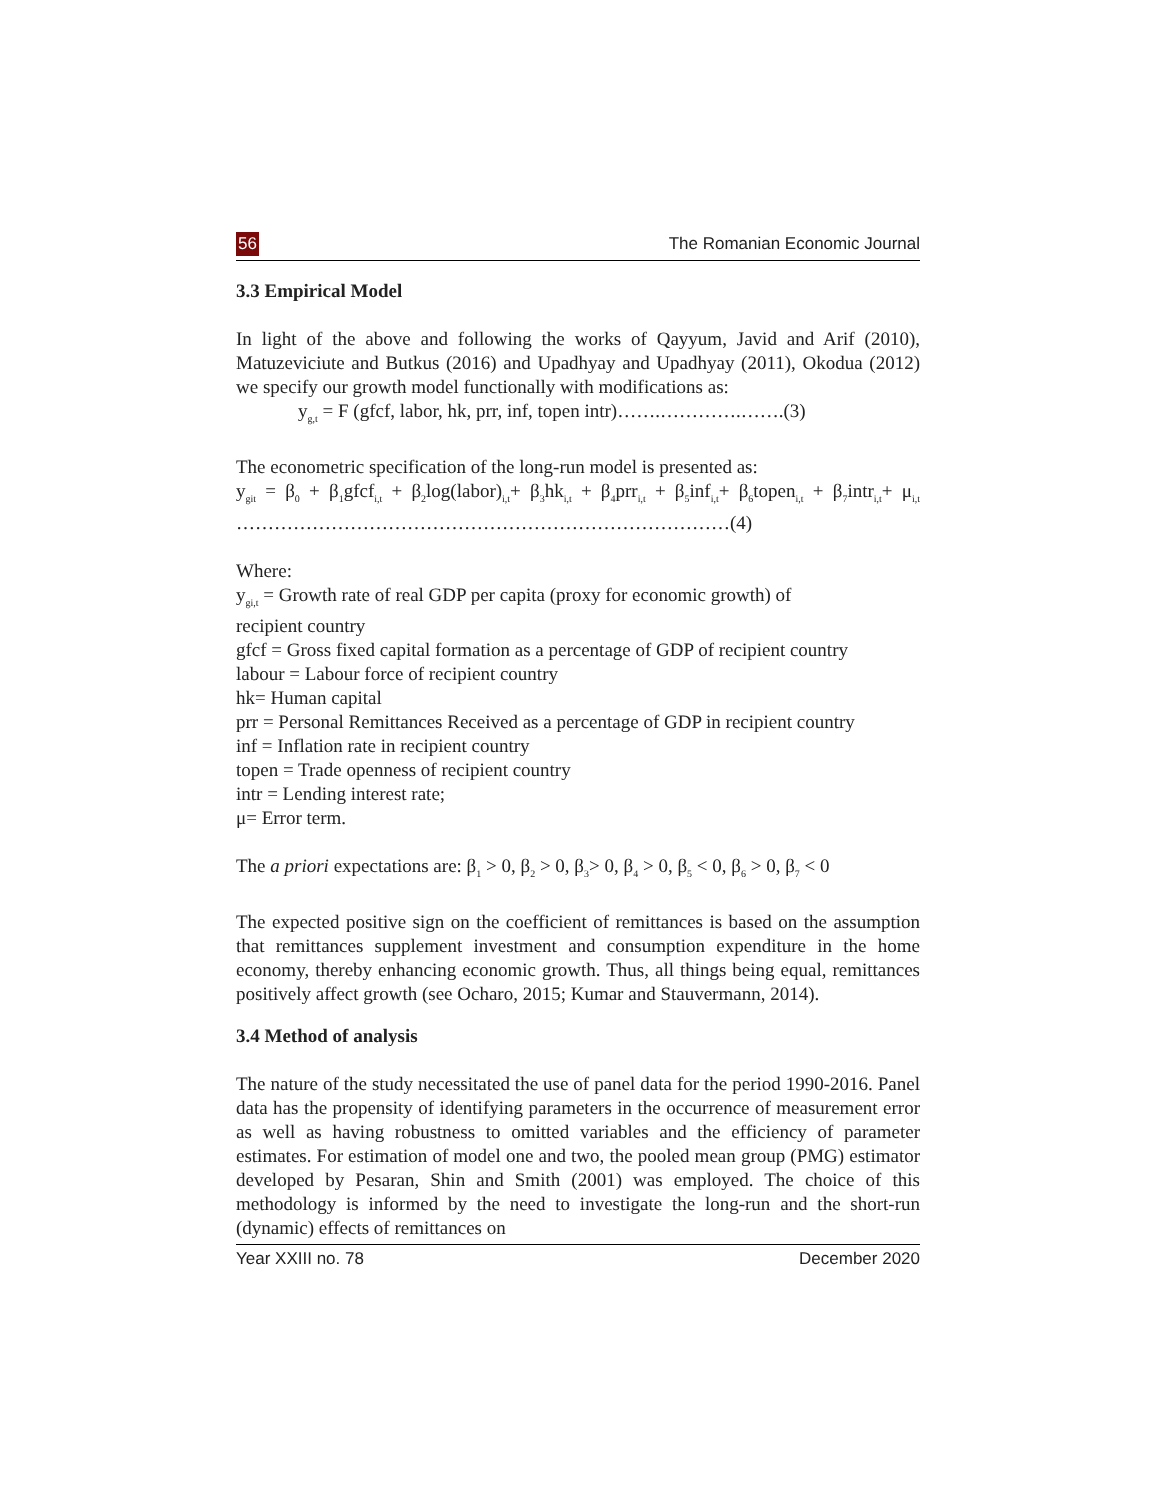56 The Romanian Economic Journal
3.3 Empirical Model
In light of the above and following the works of Qayyum, Javid and Arif (2010), Matuzeviciute and Butkus (2016) and Upadhyay and Upadhyay (2011), Okodua (2012) we specify our growth model functionally with modifications as:
y<sub>g,t</sub> = F (gfcf, labor, hk, prr, inf, topen intr)…….………….…….(3)
The econometric specification of the long-run model is presented as:
y<sub>git</sub> = β<sub>0</sub> + β<sub>1</sub>gfcf<sub>i,t</sub> + β<sub>2</sub>log(labor)<sub>i,t</sub>+ β<sub>3</sub>hk<sub>i,t</sub> + β<sub>4</sub>prr<sub>i,t</sub> + β<sub>5</sub>inf<sub>i,t</sub>+ β<sub>6</sub>topen<sub>i,t</sub> + β<sub>7</sub>intr<sub>i,t</sub>+ μ<sub>i,t</sub> ……………………………………………………………………(4)
Where:
y<sub>gi,t</sub> = Growth rate of real GDP per capita (proxy for economic growth) of
recipient country
gfcf = Gross fixed capital formation as a percentage of GDP of recipient country
labour = Labour force of recipient country
hk= Human capital
prr = Personal Remittances Received as a percentage of GDP in recipient country
inf = Inflation rate in recipient country
topen = Trade openness of recipient country
intr = Lending interest rate;
μ= Error term.
The a priori expectations are: β<sub>1</sub> > 0, β<sub>2</sub> > 0, β<sub>3</sub>> 0, β<sub>4</sub> > 0, β<sub>5</sub> < 0, β<sub>6</sub> > 0, β<sub>7</sub> < 0
The expected positive sign on the coefficient of remittances is based on the assumption that remittances supplement investment and consumption expenditure in the home economy, thereby enhancing economic growth. Thus, all things being equal, remittances positively affect growth (see Ocharo, 2015; Kumar and Stauvermann, 2014).
3.4 Method of analysis
The nature of the study necessitated the use of panel data for the period 1990-2016. Panel data has the propensity of identifying parameters in the occurrence of measurement error as well as having robustness to omitted variables and the efficiency of parameter estimates. For estimation of model one and two, the pooled mean group (PMG) estimator developed by Pesaran, Shin and Smith (2001) was employed. The choice of this methodology is informed by the need to investigate the long-run and the short-run (dynamic) effects of remittances on
Year XXIII no. 78 December 2020